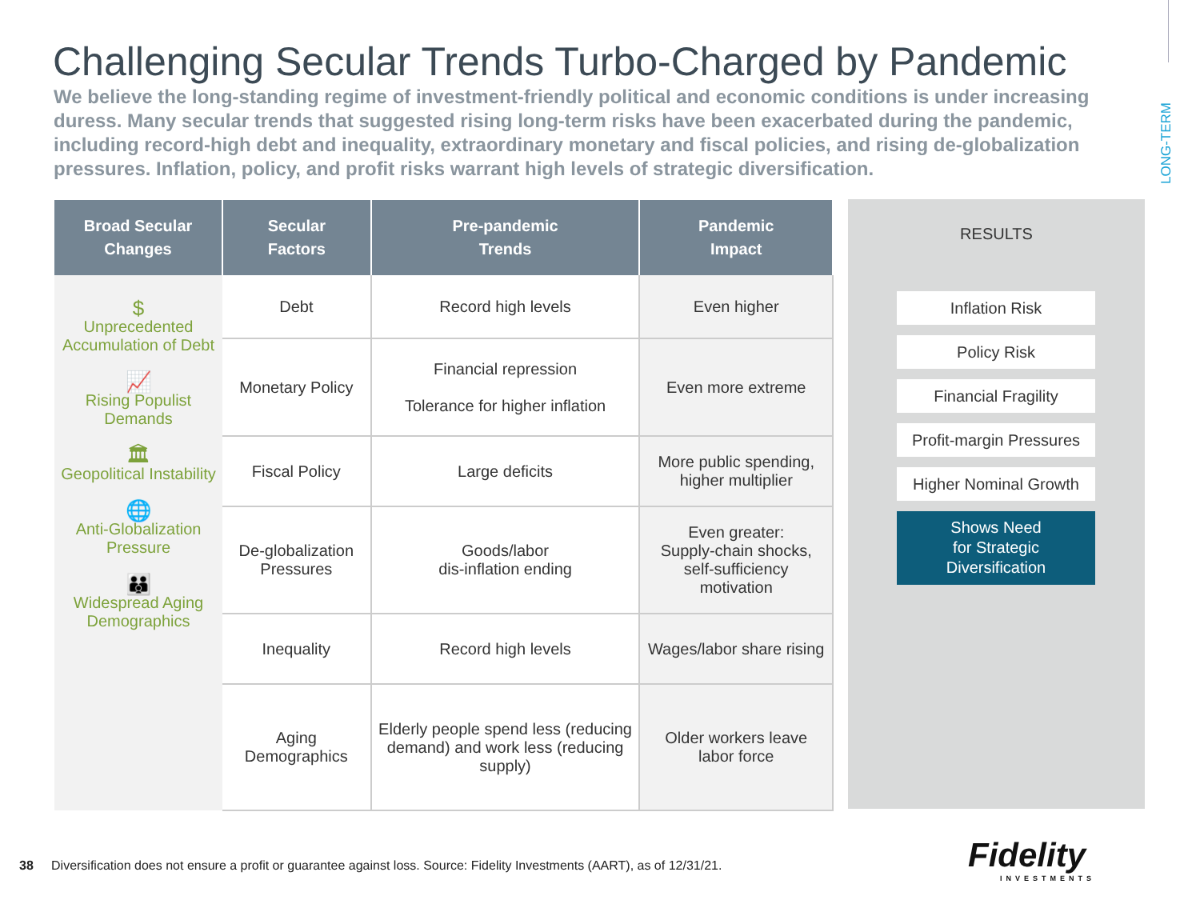Challenging Secular Trends Turbo-Charged by Pandemic
We believe the long-standing regime of investment-friendly political and economic conditions is under increasing duress. Many secular trends that suggested rising long-term risks have been exacerbated during the pandemic, including record-high debt and inequality, extraordinary monetary and fiscal policies, and rising de-globalization pressures. Inflation, policy, and profit risks warrant high levels of strategic diversification.
LONG-TERM
| Broad Secular Changes | Secular Factors | Pre-pandemic Trends | Pandemic Impact |
| --- | --- | --- | --- |
| $ Unprecedented Accumulation of Debt 📈 Rising Populist Demands 🏛 Geopolitical Instability 🌐 Anti-Globalization Pressure 👪 Widespread Aging Demographics | Debt | Record high levels | Even higher |
| | Monetary Policy | Financial repression Tolerance for higher inflation | Even more extreme |
| | Fiscal Policy | Large deficits | More public spending, higher multiplier |
| | De-globalization Pressures | Goods/labor dis-inflation ending | Even greater: Supply-chain shocks, self-sufficiency motivation |
| | Inequality | Record high levels | Wages/labor share rising |
| | Aging Demographics | Elderly people spend less (reducing demand) and work less (reducing supply) | Older workers leave labor force |
RESULTS
Inflation Risk
Policy Risk
Financial Fragility
Profit-margin Pressures
Higher Nominal Growth
Shows Need
for Strategic
Diversification
38 Diversification does not ensure a profit or guarantee against loss. Source: Fidelity Investments (AART), as of 12/31/21.
Fidelity
INVESTMENTS